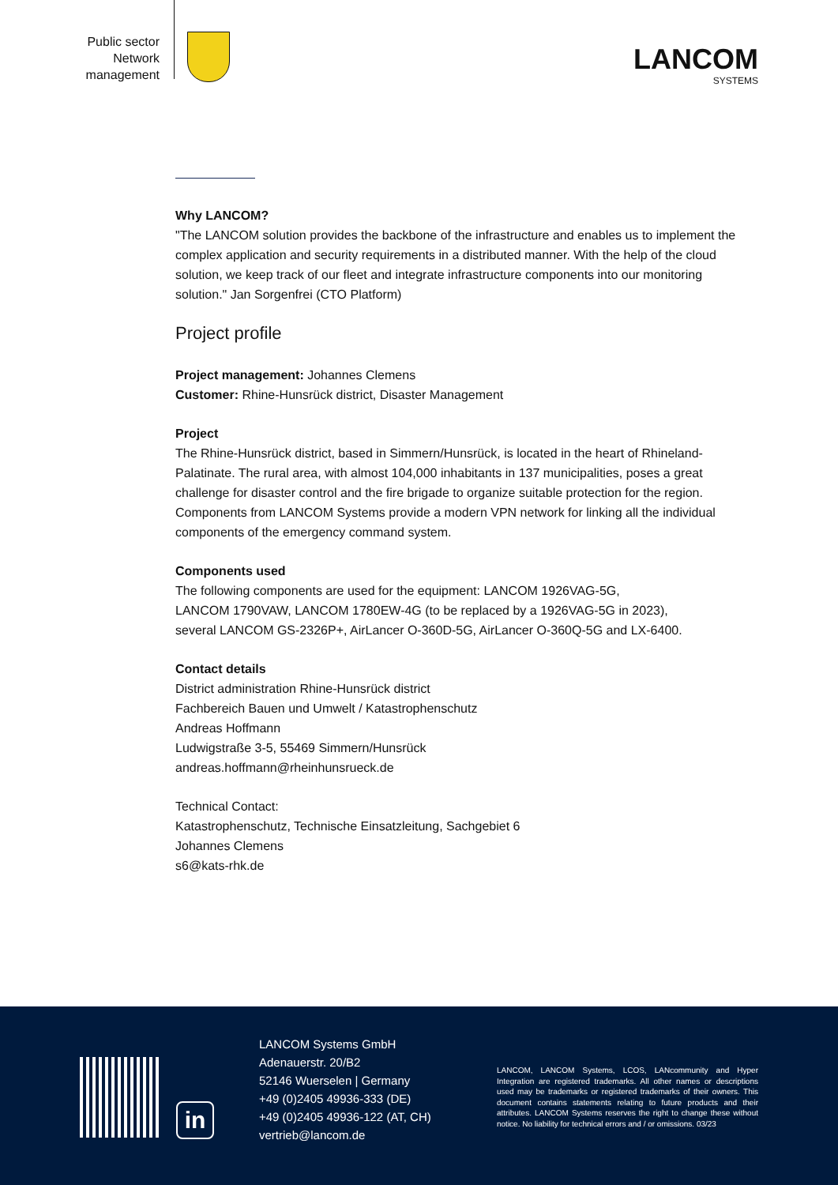Public sector
Network
management
LANCOM
SYSTEMS
Why LANCOM?
"The LANCOM solution provides the backbone of the infrastructure and enables us to implement the complex application and security requirements in a distributed manner. With the help of the cloud solution, we keep track of our fleet and integrate infrastructure components into our monitoring solution." Jan Sorgenfrei (CTO Platform)
Project profile
Project management: Johannes Clemens
Customer: Rhine-Hunsrück district, Disaster Management
Project
The Rhine-Hunsrück district, based in Simmern/Hunsrück, is located in the heart of Rhineland-Palatinate. The rural area, with almost 104,000 inhabitants in 137 municipalities, poses a great challenge for disaster control and the fire brigade to organize suitable protection for the region. Components from LANCOM Systems provide a modern VPN network for linking all the individual components of the emergency command system.
Components used
The following components are used for the equipment: LANCOM 1926VAG-5G,
LANCOM 1790VAW, LANCOM 1780EW-4G (to be replaced by a 1926VAG-5G in 2023),
several LANCOM GS-2326P+, AirLancer O-360D-5G, AirLancer O-360Q-5G and LX-6400.
Contact details
District administration Rhine-Hunsrück district
Fachbereich Bauen und Umwelt / Katastrophenschutz
Andreas Hoffmann
Ludwigstraße 3-5, 55469 Simmern/Hunsrück
andreas.hoffmann@rheinhunsrueck.de
Technical Contact:
Katastrophenschutz, Technische Einsatzleitung, Sachgebiet 6
Johannes Clemens
s6@kats-rhk.de
in
LANCOM Systems GmbH
Adenauerstr. 20/B2
52146 Wuerselen | Germany
+49 (0)2405 49936-333 (DE)
+49 (0)2405 49936-122 (AT, CH)
vertrieb@lancom.de
LANCOM, LANCOM Systems, LCOS, LANcommunity and Hyper Integration are registered trademarks. All other names or descriptions used may be trademarks or registered trademarks of their owners. This document contains statements relating to future products and their attributes. LANCOM Systems reserves the right to change these without notice. No liability for technical errors and / or omissions. 03/23